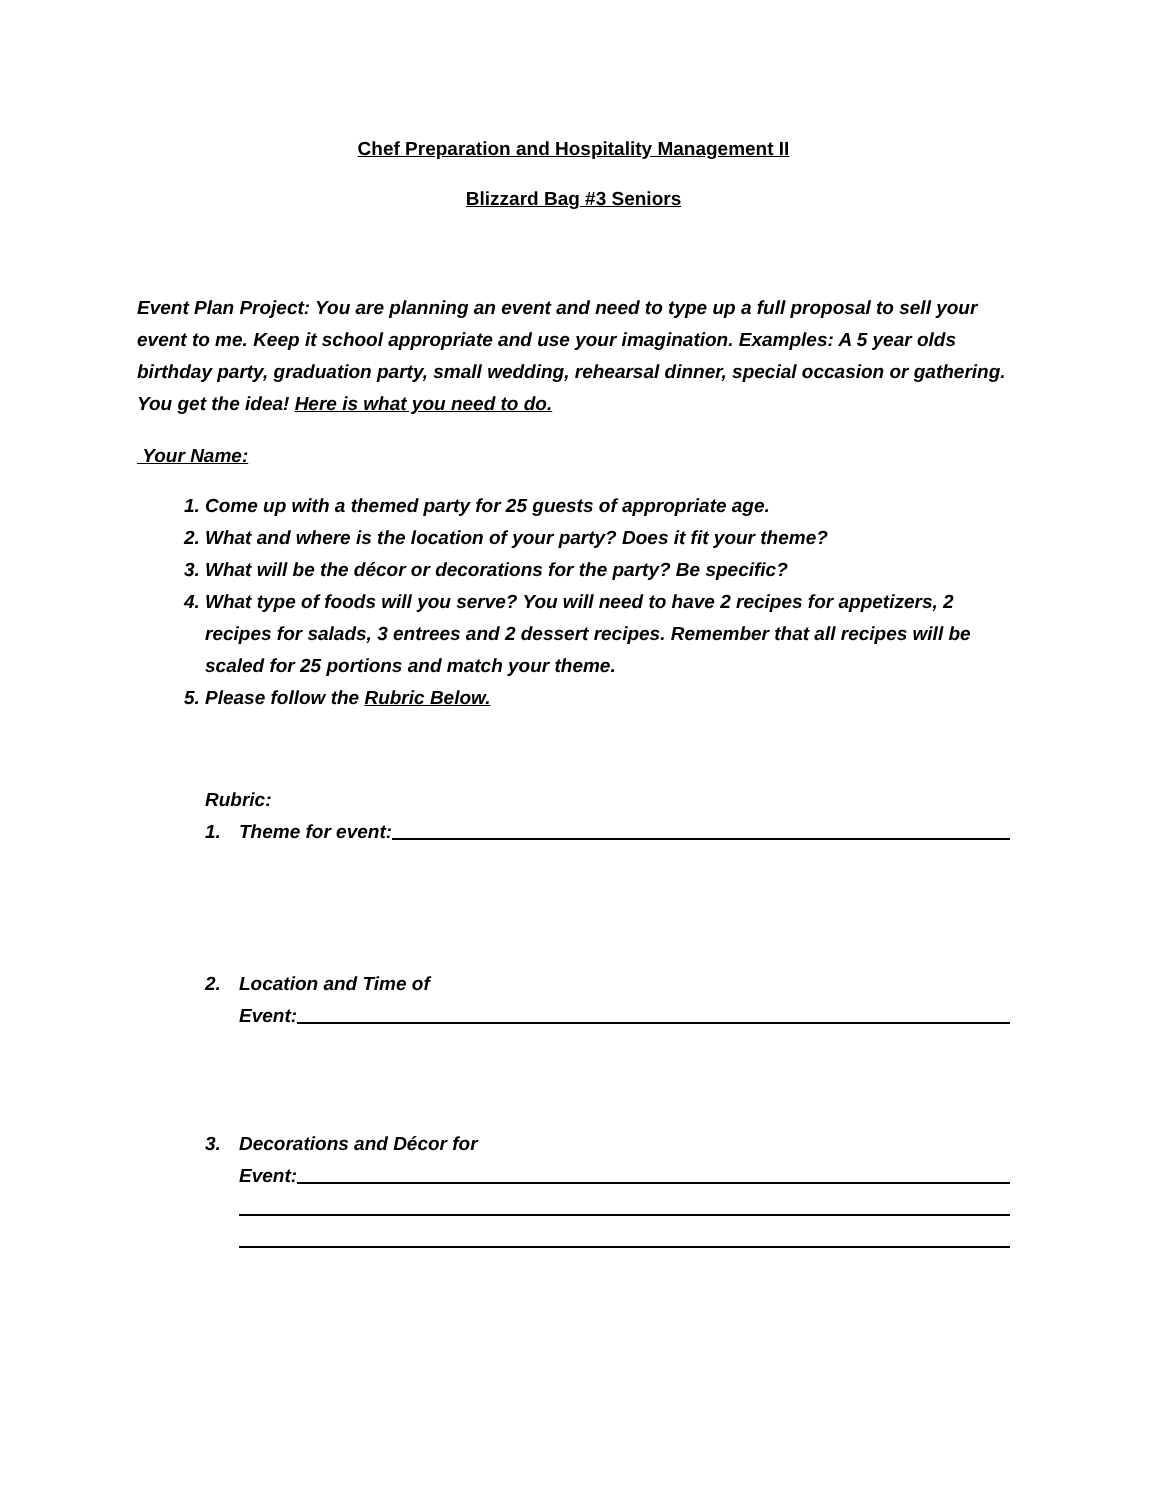Chef Preparation and Hospitality Management II
Blizzard Bag #3 Seniors
Event Plan Project: You are planning an event and need to type up a full proposal to sell your event to me. Keep it school appropriate and use your imagination. Examples: A 5 year olds birthday party, graduation party, small wedding, rehearsal dinner, special occasion or gathering. You get the idea! Here is what you need to do.
Your Name:
1. Come up with a themed party for 25 guests of appropriate age.
2. What and where is the location of your party? Does it fit your theme?
3. What will be the décor or decorations for the party? Be specific?
4. What type of foods will you serve? You will need to have 2 recipes for appetizers, 2 recipes for salads, 3 entrees and 2 dessert recipes. Remember that all recipes will be scaled for 25 portions and match your theme.
5. Please follow the Rubric Below.
Rubric:
1. Theme for event:
2. Location and Time of
Event:
3. Decorations and Décor for
Event: